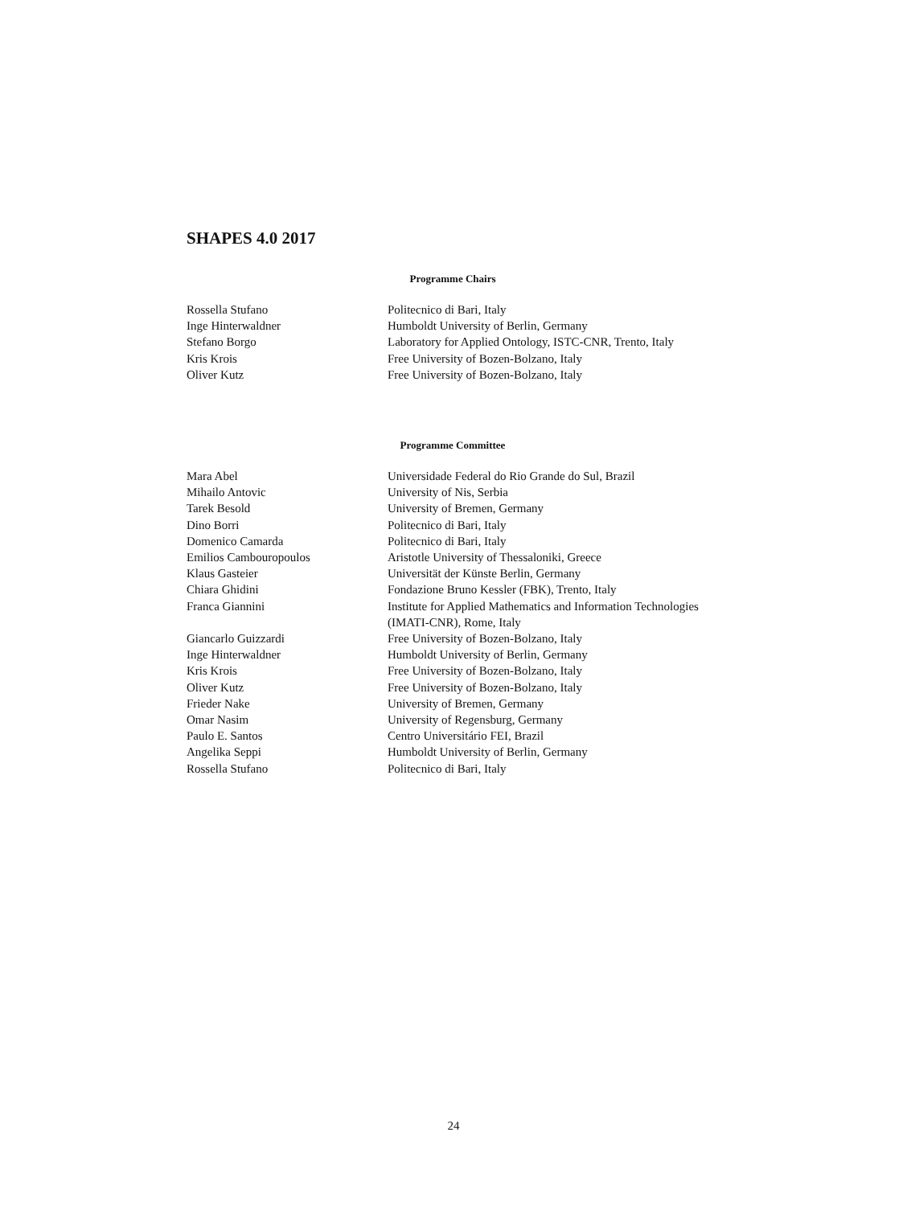SHAPES 4.0 2017
Programme Chairs
| Rossella Stufano | Politecnico di Bari, Italy |
| Inge Hinterwaldner | Humboldt University of Berlin, Germany |
| Stefano Borgo | Laboratory for Applied Ontology, ISTC-CNR, Trento, Italy |
| Kris Krois | Free University of Bozen-Bolzano, Italy |
| Oliver Kutz | Free University of Bozen-Bolzano, Italy |
Programme Committee
| Mara Abel | Universidade Federal do Rio Grande do Sul, Brazil |
| Mihailo Antovic | University of Nis, Serbia |
| Tarek Besold | University of Bremen, Germany |
| Dino Borri | Politecnico di Bari, Italy |
| Domenico Camarda | Politecnico di Bari, Italy |
| Emilios Cambouropoulos | Aristotle University of Thessaloniki, Greece |
| Klaus Gasteier | Universität der Künste Berlin, Germany |
| Chiara Ghidini | Fondazione Bruno Kessler (FBK), Trento, Italy |
| Franca Giannini | Institute for Applied Mathematics and Information Technologies (IMATI-CNR), Rome, Italy |
| Giancarlo Guizzardi | Free University of Bozen-Bolzano, Italy |
| Inge Hinterwaldner | Humboldt University of Berlin, Germany |
| Kris Krois | Free University of Bozen-Bolzano, Italy |
| Oliver Kutz | Free University of Bozen-Bolzano, Italy |
| Frieder Nake | University of Bremen, Germany |
| Omar Nasim | University of Regensburg, Germany |
| Paulo E. Santos | Centro Universitário FEI, Brazil |
| Angelika Seppi | Humboldt University of Berlin, Germany |
| Rossella Stufano | Politecnico di Bari, Italy |
24